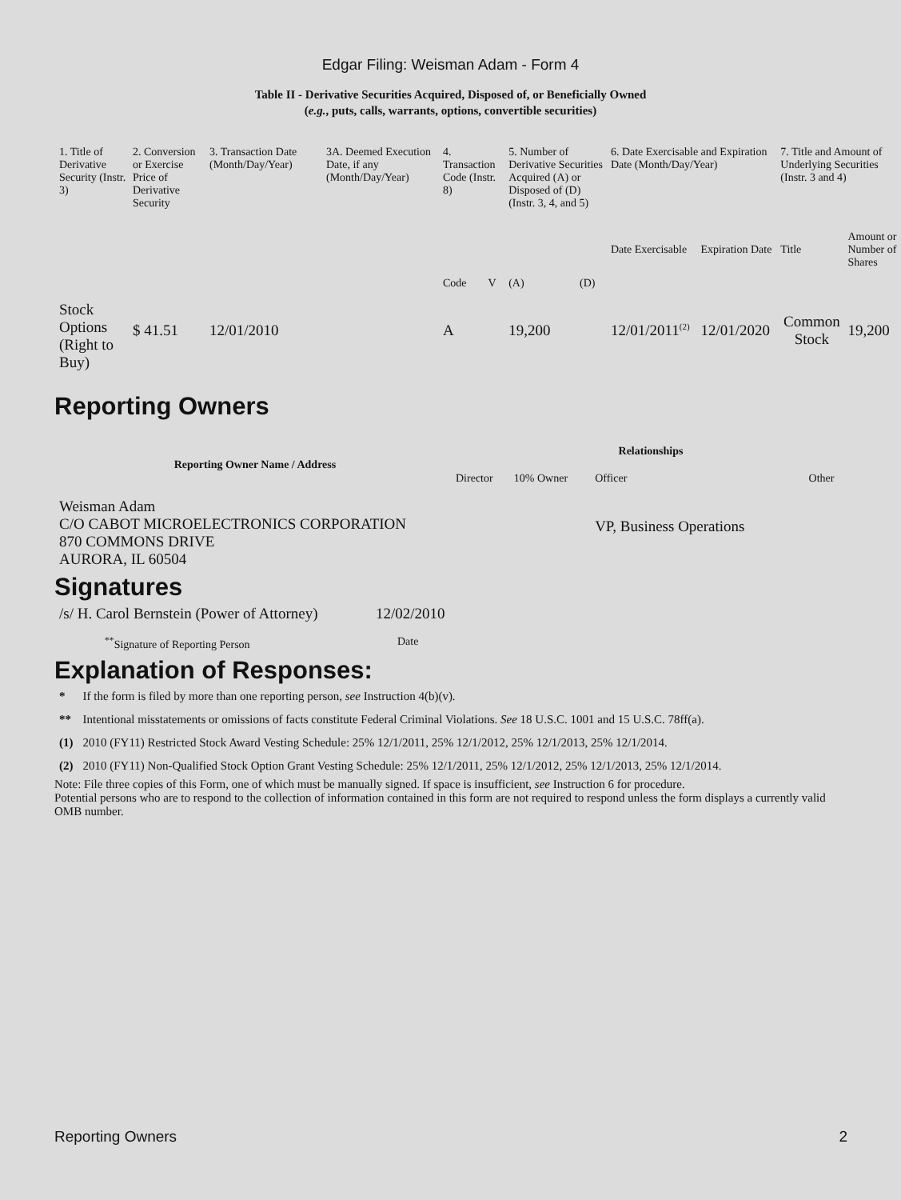Edgar Filing: Weisman Adam - Form 4
Table II - Derivative Securities Acquired, Disposed of, or Beneficially Owned
(e.g., puts, calls, warrants, options, convertible securities)
| 1. Title of Derivative Security (Instr. 3) | 2. Conversion or Exercise Price of Derivative Security | 3. Transaction Date (Month/Day/Year) | 3A. Deemed Execution Date, if any (Month/Day/Year) | 4. Transaction Code (Instr. 8) | | 5. Number of Derivative Securities Acquired (A) or Disposed of (D) (Instr. 3, 4, and 5) | | 6. Date Exercisable and Expiration Date (Month/Day/Year) | | 7. Title and Amount of Underlying Securities (Instr. 3 and 4) | |
| | | | | Code | V | (A) | (D) | Date Exercisable | Expiration Date | Title | Amount or Number of Shares |
| Stock Options (Right to Buy) | $ 41.51 | 12/01/2010 | | A | | 19,200 | | 12/01/2011<sup>(2)</sup> | 12/01/2020 | Common Stock | 19,200 |
Reporting Owners
| Reporting Owner Name / Address | Relationships | | | |
| --- | --- | --- | --- | --- |
| | Director | 10% Owner | Officer | Other |
| Weisman Adam C/O CABOT MICROELECTRONICS CORPORATION 870 COMMONS DRIVE AURORA, IL 60504 | | | VP, Business Operations | |
Signatures
| /s/ H. Carol Bernstein (Power of Attorney) | 12/02/2010 |
| <sup>**</sup> Signature of Reporting Person | Date |
Explanation of Responses:
| * | If the form is filed by more than one reporting person, see Instruction 4(b)(v). |
| ** | Intentional misstatements or omissions of facts constitute Federal Criminal Violations. See 18 U.S.C. 1001 and 15 U.S.C. 78ff(a). |
| (1) | 2010 (FY11) Restricted Stock Award Vesting Schedule: 25% 12/1/2011, 25% 12/1/2012, 25% 12/1/2013, 25% 12/1/2014. |
| (2) | 2010 (FY11) Non-Qualified Stock Option Grant Vesting Schedule: 25% 12/1/2011, 25% 12/1/2012, 25% 12/1/2013, 25% 12/1/2014. |
Note: File three copies of this Form, one of which must be manually signed. If space is insufficient, see Instruction 6 for procedure.
Potential persons who are to respond to the collection of information contained in this form are not required to respond unless the form displays a currently valid OMB number.
Reporting Owners 2